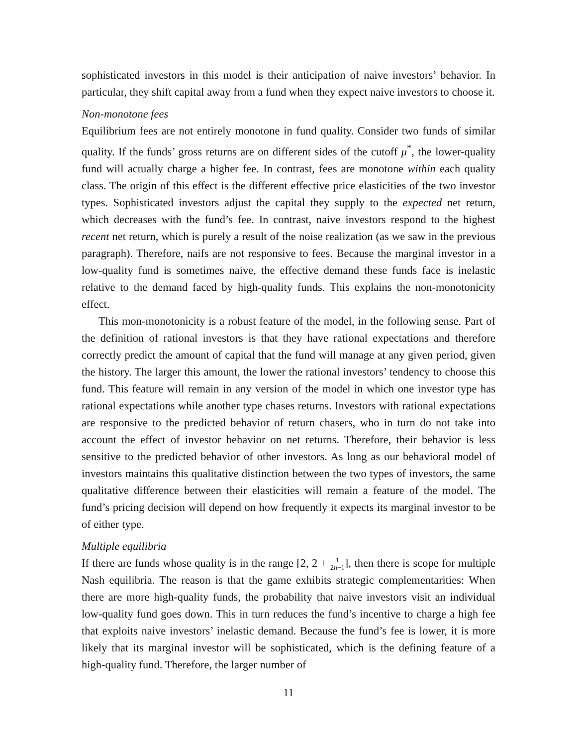sophisticated investors in this model is their anticipation of naive investors’ behavior. In particular, they shift capital away from a fund when they expect naive investors to choose it.
Non-monotone fees
Equilibrium fees are not entirely monotone in fund quality. Consider two funds of similar quality. If the funds’ gross returns are on different sides of the cutoff μ<sup>*</sup>, the lower-quality fund will actually charge a higher fee. In contrast, fees are monotone within each quality class. The origin of this effect is the different effective price elasticities of the two investor types. Sophisticated investors adjust the capital they supply to the expected net return, which decreases with the fund’s fee. In contrast, naive investors respond to the highest recent net return, which is purely a result of the noise realization (as we saw in the previous paragraph). Therefore, naifs are not responsive to fees. Because the marginal investor in a low-quality fund is sometimes naive, the effective demand these funds face is inelastic relative to the demand faced by high-quality funds. This explains the non-monotonicity effect.
This mon-monotonicity is a robust feature of the model, in the following sense. Part of the definition of rational investors is that they have rational expectations and therefore correctly predict the amount of capital that the fund will manage at any given period, given the history. The larger this amount, the lower the rational investors’ tendency to choose this fund. This feature will remain in any version of the model in which one investor type has rational expectations while another type chases returns. Investors with rational expectations are responsive to the predicted behavior of return chasers, who in turn do not take into account the effect of investor behavior on net returns. Therefore, their behavior is less sensitive to the predicted behavior of other investors. As long as our behavioral model of investors maintains this qualitative distinction between the two types of investors, the same qualitative difference between their elasticities will remain a feature of the model. The fund’s pricing decision will depend on how frequently it expects its marginal investor to be of either type.
Multiple equilibria
If there are funds whose quality is in the range [2, 2 + 1 2n−1], then there is scope for multiple Nash equilibria. The reason is that the game exhibits strategic complementarities: When there are more high-quality funds, the probability that naive investors visit an individual low-quality fund goes down. This in turn reduces the fund’s incentive to charge a high fee that exploits naive investors’ inelastic demand. Because the fund’s fee is lower, it is more likely that its marginal investor will be sophisticated, which is the defining feature of a high-quality fund. Therefore, the larger number of
11